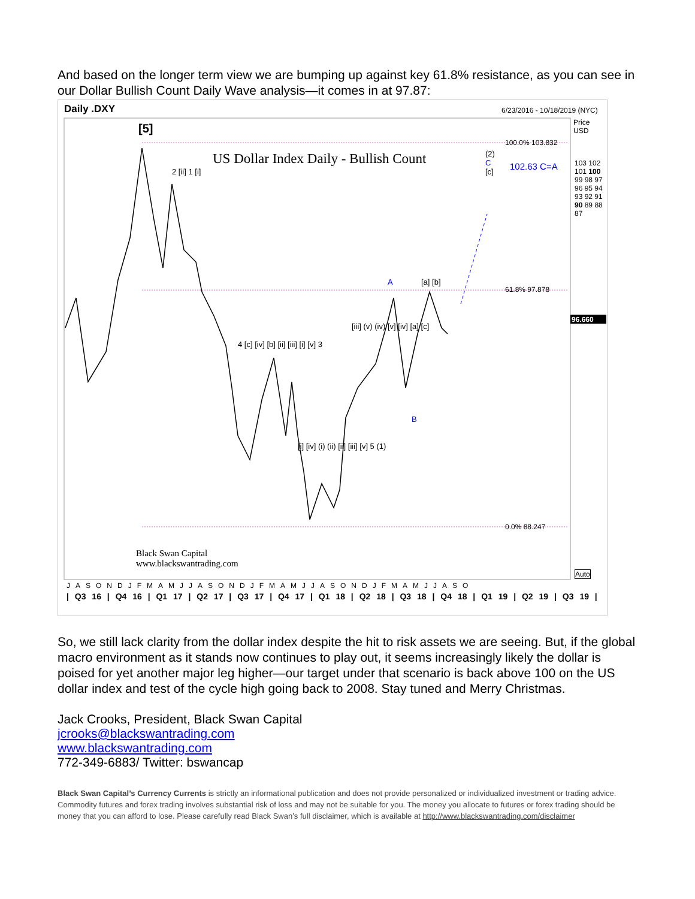And based on the longer term view we are bumping up against key 61.8% resistance, as you can see in our Dollar Bullish Count Daily Wave analysis—it comes in at 97.87:
Daily .DXY 6/23/2016 - 10/18/2019 (NYC)
Price
USD
[5]
US Dollar Index Daily - Bullish Count
100.0% 103.832
(2)
C
[c]
102.63 C=A
61.8% 97.878
0.0% 88.247
96.660
103 102 101 100 99 98 97 96 95 94 93 92 91 90 89 88 87
A
B
[a] [b]
2 [ii] 1 [i]
4 [c] [iv] [b] [ii] [iii] [i] [v] 3
[i] [iv] (i) (ii) [ii] [iii] [v] 5 (1)
[iii] (v) (iv) [v] [iv] [a] [c]
Black Swan Capital
www.blackswantrading.com
Auto
JASONDJFMAMJJASONDJFMAMJJASONDJFMAMJJASO
| Q3 16 | Q4 16 | Q1 17 | Q2 17 | Q3 17 | Q4 17 | Q1 18 | Q2 18 | Q3 18 | Q4 18 | Q1 19 | Q2 19 | Q3 19 |
So, we still lack clarity from the dollar index despite the hit to risk assets we are seeing. But, if the global macro environment as it stands now continues to play out, it seems increasingly likely the dollar is poised for yet another major leg higher—our target under that scenario is back above 100 on the US dollar index and test of the cycle high going back to 2008. Stay tuned and Merry Christmas.
Jack Crooks, President, Black Swan Capital
jcrooks@blackswantrading.com
www.blackswantrading.com
772-349-6883/ Twitter: bswancap
Black Swan Capital’s Currency Currents is strictly an informational publication and does not provide personalized or individualized investment or trading advice. Commodity futures and forex trading involves substantial risk of loss and may not be suitable for you. The money you allocate to futures or forex trading should be money that you can afford to lose. Please carefully read Black Swan’s full disclaimer, which is available at http://www.blackswantrading.com/disclaimer